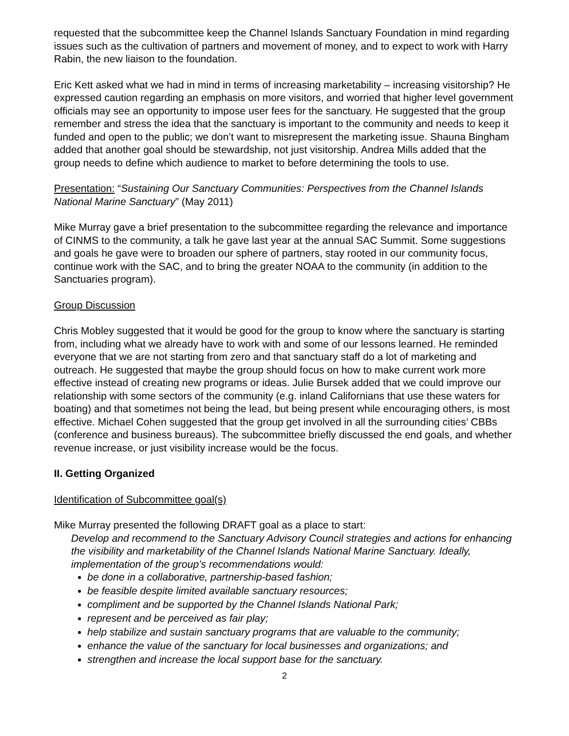requested that the subcommittee keep the Channel Islands Sanctuary Foundation in mind regarding issues such as the cultivation of partners and movement of money, and to expect to work with Harry Rabin, the new liaison to the foundation.
Eric Kett asked what we had in mind in terms of increasing marketability – increasing visitorship? He expressed caution regarding an emphasis on more visitors, and worried that higher level government officials may see an opportunity to impose user fees for the sanctuary. He suggested that the group remember and stress the idea that the sanctuary is important to the community and needs to keep it funded and open to the public; we don’t want to misrepresent the marketing issue. Shauna Bingham added that another goal should be stewardship, not just visitorship. Andrea Mills added that the group needs to define which audience to market to before determining the tools to use.
Presentation: “Sustaining Our Sanctuary Communities: Perspectives from the Channel Islands National Marine Sanctuary” (May 2011)
Mike Murray gave a brief presentation to the subcommittee regarding the relevance and importance of CINMS to the community, a talk he gave last year at the annual SAC Summit. Some suggestions and goals he gave were to broaden our sphere of partners, stay rooted in our community focus, continue work with the SAC, and to bring the greater NOAA to the community (in addition to the Sanctuaries program).
Group Discussion
Chris Mobley suggested that it would be good for the group to know where the sanctuary is starting from, including what we already have to work with and some of our lessons learned. He reminded everyone that we are not starting from zero and that sanctuary staff do a lot of marketing and outreach. He suggested that maybe the group should focus on how to make current work more effective instead of creating new programs or ideas. Julie Bursek added that we could improve our relationship with some sectors of the community (e.g. inland Californians that use these waters for boating) and that sometimes not being the lead, but being present while encouraging others, is most effective. Michael Cohen suggested that the group get involved in all the surrounding cities’ CBBs (conference and business bureaus). The subcommittee briefly discussed the end goals, and whether revenue increase, or just visibility increase would be the focus.
II. Getting Organized
Identification of Subcommittee goal(s)
Mike Murray presented the following DRAFT goal as a place to start:
Develop and recommend to the Sanctuary Advisory Council strategies and actions for enhancing the visibility and marketability of the Channel Islands National Marine Sanctuary. Ideally, implementation of the group’s recommendations would:
be done in a collaborative, partnership-based fashion;
be feasible despite limited available sanctuary resources;
compliment and be supported by the Channel Islands National Park;
represent and be perceived as fair play;
help stabilize and sustain sanctuary programs that are valuable to the community;
enhance the value of the sanctuary for local businesses and organizations; and
strengthen and increase the local support base for the sanctuary.
2